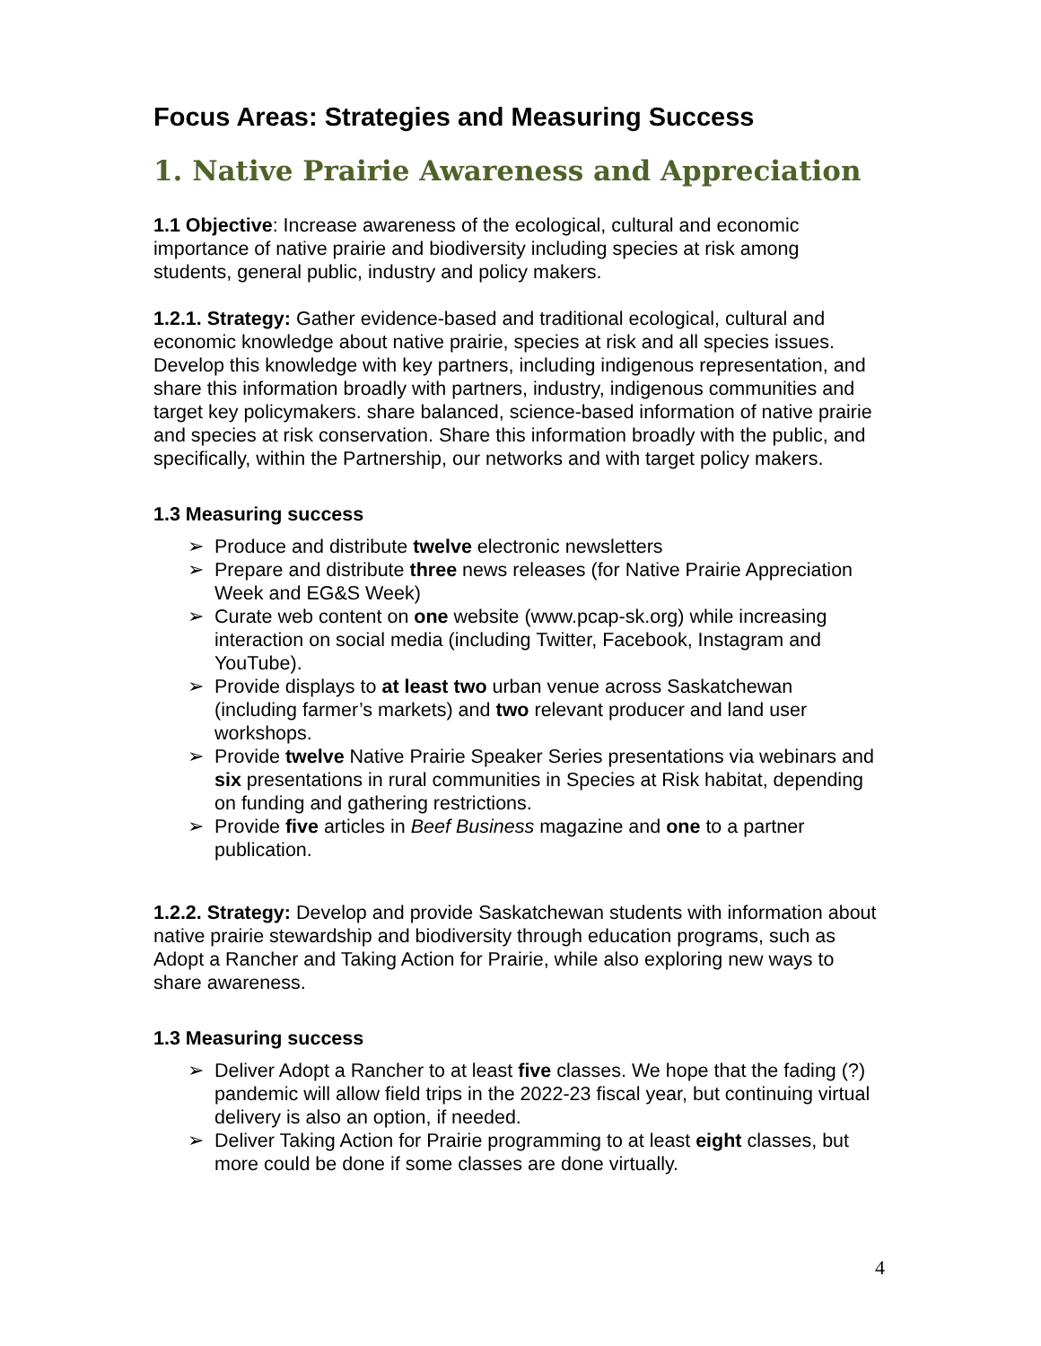Focus Areas: Strategies and Measuring Success
1. Native Prairie Awareness and Appreciation
1.1 Objective: Increase awareness of the ecological, cultural and economic importance of native prairie and biodiversity including species at risk among students, general public, industry and policy makers.
1.2.1. Strategy: Gather evidence-based and traditional ecological, cultural and economic knowledge about native prairie, species at risk and all species issues. Develop this knowledge with key partners, including indigenous representation, and share this information broadly with partners, industry, indigenous communities and target key policymakers. share balanced, science-based information of native prairie and species at risk conservation. Share this information broadly with the public, and specifically, within the Partnership, our networks and with target policy makers.
1.3 Measuring success
➢ Produce and distribute twelve electronic newsletters
➢ Prepare and distribute three news releases (for Native Prairie Appreciation Week and EG&S Week)
➢ Curate web content on one website (www.pcap-sk.org) while increasing interaction on social media (including Twitter, Facebook, Instagram and YouTube).
➢ Provide displays to at least two urban venue across Saskatchewan (including farmer’s markets) and two relevant producer and land user workshops.
➢ Provide twelve Native Prairie Speaker Series presentations via webinars and six presentations in rural communities in Species at Risk habitat, depending on funding and gathering restrictions.
➢ Provide five articles in Beef Business magazine and one to a partner publication.
1.2.2. Strategy: Develop and provide Saskatchewan students with information about native prairie stewardship and biodiversity through education programs, such as Adopt a Rancher and Taking Action for Prairie, while also exploring new ways to share awareness.
1.3 Measuring success
➢ Deliver Adopt a Rancher to at least five classes. We hope that the fading (?) pandemic will allow field trips in the 2022-23 fiscal year, but continuing virtual delivery is also an option, if needed.
➢ Deliver Taking Action for Prairie programming to at least eight classes, but more could be done if some classes are done virtually.
4